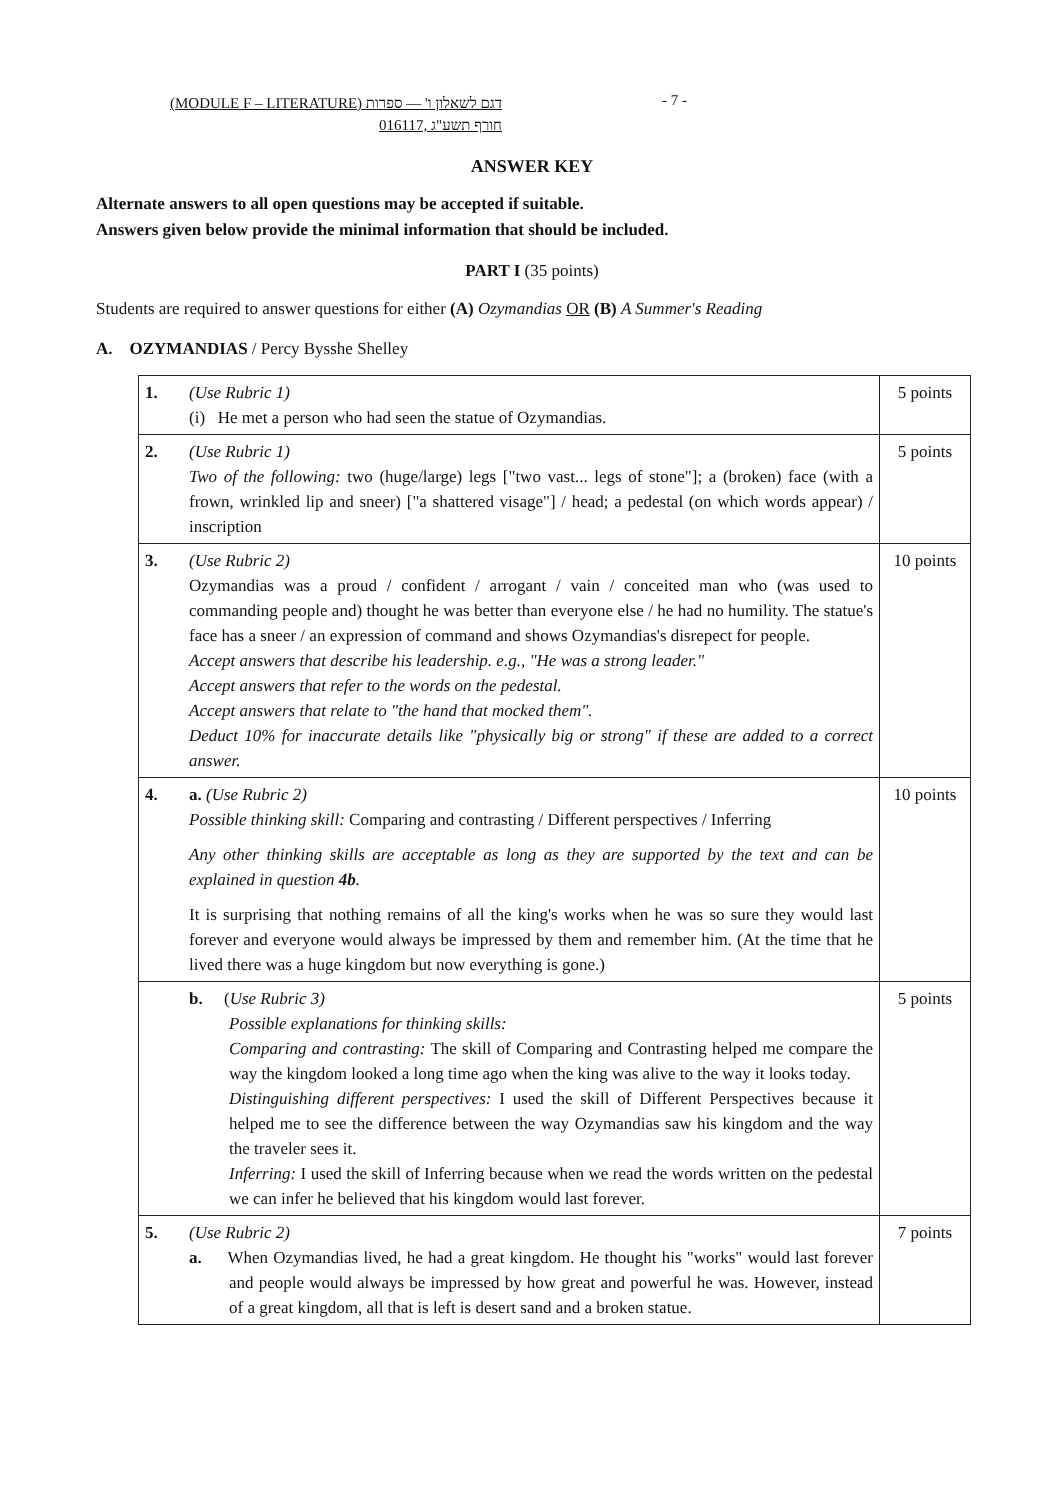(MODULE F – LITERATURE) דגם לשאלון ו' — ספרות
016117, חורף תשע"ג
- 7 -
ANSWER KEY
Alternate answers to all open questions may be accepted if suitable.
Answers given below provide the minimal information that should be included.
PART I (35 points)
Students are required to answer questions for either (A) Ozymandias OR (B) A Summer's Reading
A. OZYMANDIAS / Percy Bysshe Shelley
| 1. | (Use Rubric 1) (i) He met a person who had seen the statue of Ozymandias. | 5 points |
| 2. | (Use Rubric 1) Two of the following: two (huge/large) legs ["two vast... legs of stone"]; a (broken) face (with a frown, wrinkled lip and sneer) ["a shattered visage"] / head; a pedestal (on which words appear) / inscription | 5 points |
| 3. | (Use Rubric 2) Ozymandias was a proud / confident / arrogant / vain / conceited man who (was used to commanding people and) thought he was better than everyone else / he had no humility. The statue's face has a sneer / an expression of command and shows Ozymandias's disrepect for people. Accept answers that describe his leadership. e.g., "He was a strong leader." Accept answers that refer to the words on the pedestal. Accept answers that relate to "the hand that mocked them". Deduct 10% for inaccurate details like "physically big or strong" if these are added to a correct answer. | 10 points |
| 4. | a. (Use Rubric 2) Possible thinking skill: Comparing and contrasting / Different perspectives / Inferring Any other thinking skills are acceptable as long as they are supported by the text and can be explained in question 4b . It is surprising that nothing remains of all the king's works when he was so sure they would last forever and everyone would always be impressed by them and remember him. (At the time that he lived there was a huge kingdom but now everything is gone.) | 10 points |
| | b. ( Use Rubric 3) Possible explanations for thinking skills: Comparing and contrasting: The skill of Comparing and Contrasting helped me compare the way the kingdom looked a long time ago when the king was alive to the way it looks today. Distinguishing different perspectives: I used the skill of Different Perspectives because it helped me to see the difference between the way Ozymandias saw his kingdom and the way the traveler sees it. Inferring: I used the skill of Inferring because when we read the words written on the pedestal we can infer he believed that his kingdom would last forever. | 5 points |
| 5. | (Use Rubric 2) a. When Ozymandias lived, he had a great kingdom. He thought his "works" would last forever and people would always be impressed by how great and powerful he was. However, instead of a great kingdom, all that is left is desert sand and a broken statue. | 7 points |